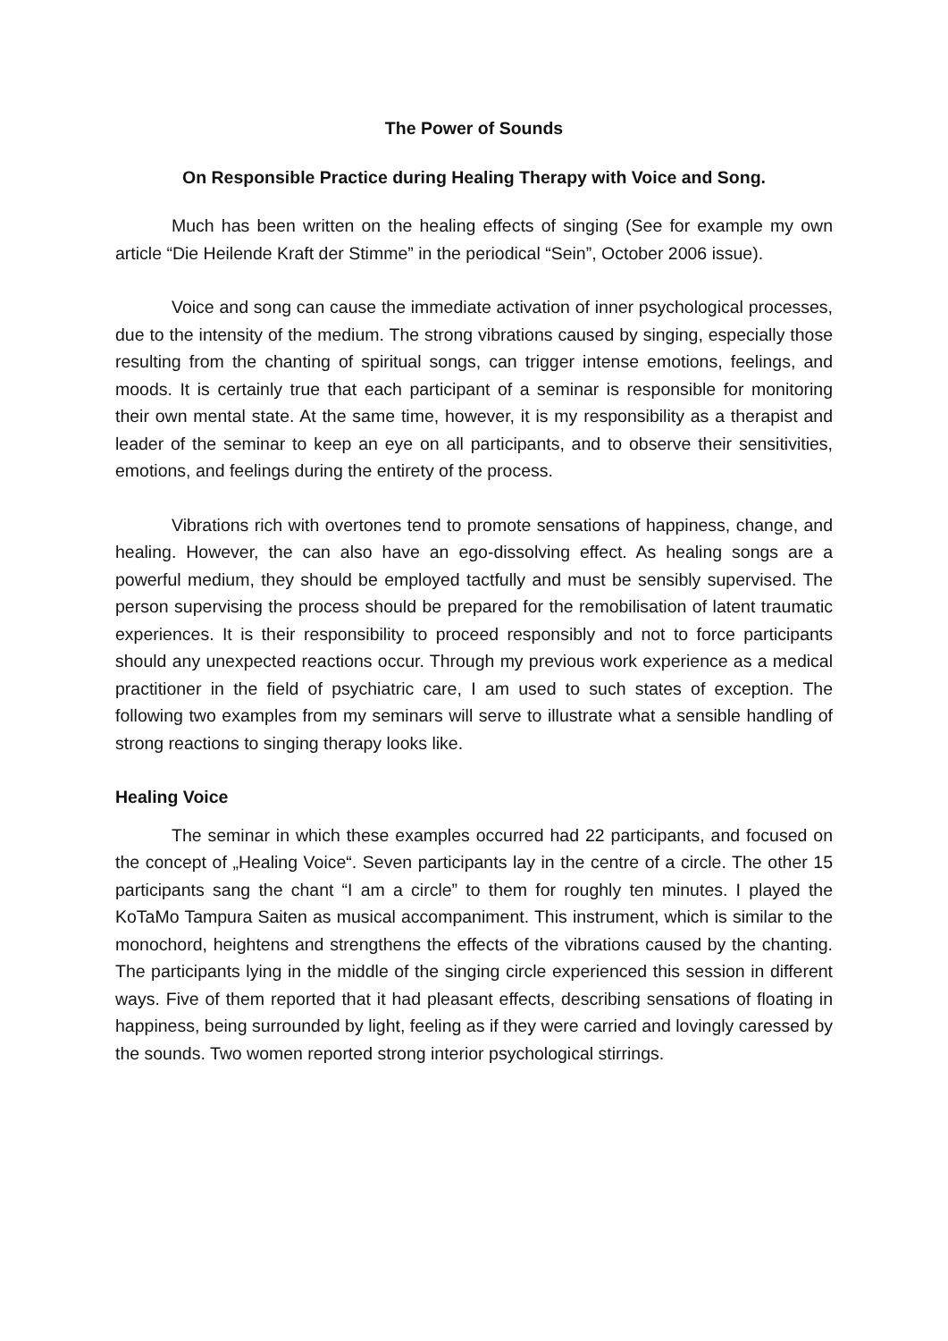The Power of Sounds
On Responsible Practice during Healing Therapy with Voice and Song.
Much has been written on the healing effects of singing (See for example my own article “Die Heilende Kraft der Stimme” in the periodical “Sein”, October 2006 issue).
Voice and song can cause the immediate activation of inner psychological processes, due to the intensity of the medium. The strong vibrations caused by singing, especially those resulting from the chanting of spiritual songs, can trigger intense emotions, feelings, and moods. It is certainly true that each participant of a seminar is responsible for monitoring their own mental state. At the same time, however, it is my responsibility as a therapist and leader of the seminar to keep an eye on all participants, and to observe their sensitivities, emotions, and feelings during the entirety of the process.
Vibrations rich with overtones tend to promote sensations of happiness, change, and healing. However, the can also have an ego-dissolving effect. As healing songs are a powerful medium, they should be employed tactfully and must be sensibly supervised. The person supervising the process should be prepared for the remobilisation of latent traumatic experiences. It is their responsibility to proceed responsibly and not to force participants should any unexpected reactions occur. Through my previous work experience as a medical practitioner in the field of psychiatric care, I am used to such states of exception. The following two examples from my seminars will serve to illustrate what a sensible handling of strong reactions to singing therapy looks like.
Healing Voice
The seminar in which these examples occurred had 22 participants, and focused on the concept of „Healing Voice“. Seven participants lay in the centre of a circle. The other 15 participants sang the chant “I am a circle” to them for roughly ten minutes. I played the KoTaMo Tampura Saiten as musical accompaniment. This instrument, which is similar to the monochord, heightens and strengthens the effects of the vibrations caused by the chanting. The participants lying in the middle of the singing circle experienced this session in different ways. Five of them reported that it had pleasant effects, describing sensations of floating in happiness, being surrounded by light, feeling as if they were carried and lovingly caressed by the sounds. Two women reported strong interior psychological stirrings.